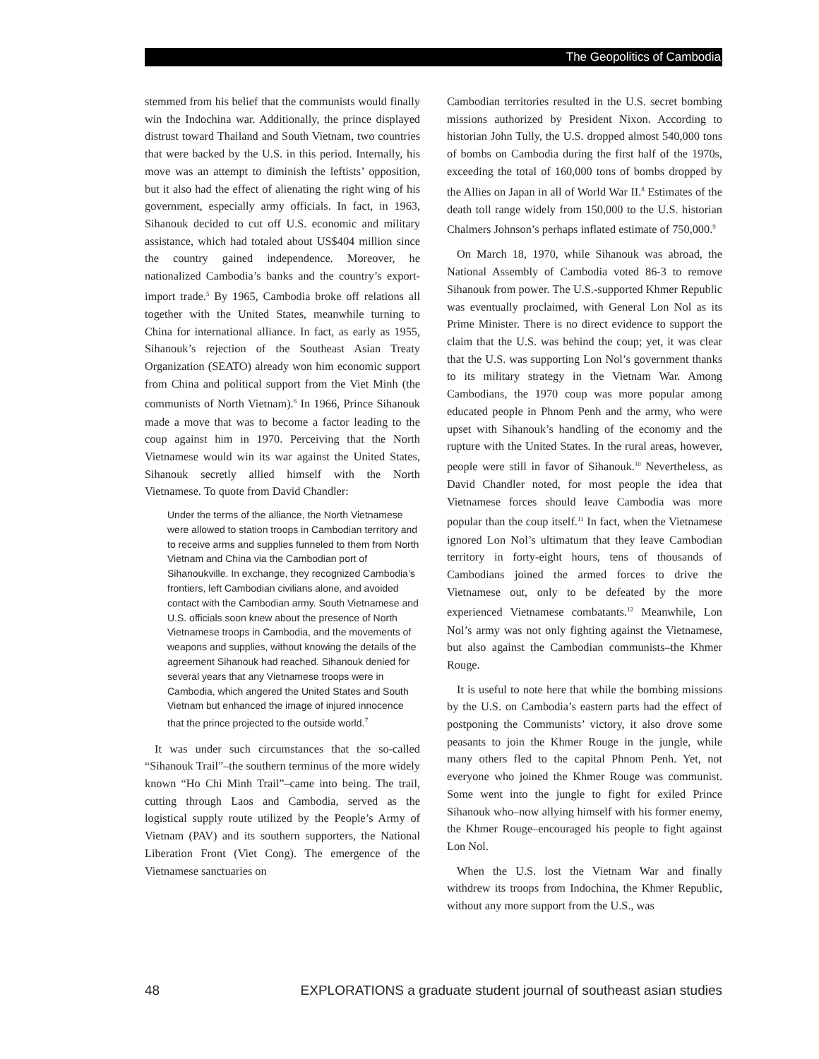The Geopolitics of Cambodia
stemmed from his belief that the communists would finally win the Indochina war. Additionally, the prince displayed distrust toward Thailand and South Vietnam, two countries that were backed by the U.S. in this period. Internally, his move was an attempt to diminish the leftists’ opposition, but it also had the effect of alienating the right wing of his government, especially army officials. In fact, in 1963, Sihanouk decided to cut off U.S. economic and military assistance, which had totaled about US$404 million since the country gained independence. Moreover, he nationalized Cambodia’s banks and the country’s export-import trade.<sup>5</sup> By 1965, Cambodia broke off relations all together with the United States, meanwhile turning to China for international alliance. In fact, as early as 1955, Sihanouk’s rejection of the Southeast Asian Treaty Organization (SEATO) already won him economic support from China and political support from the Viet Minh (the communists of North Vietnam).<sup>6</sup> In 1966, Prince Sihanouk made a move that was to become a factor leading to the coup against him in 1970. Perceiving that the North Vietnamese would win its war against the United States, Sihanouk secretly allied himself with the North Vietnamese. To quote from David Chandler:
Under the terms of the alliance, the North Vietnamese were allowed to station troops in Cambodian territory and to receive arms and supplies funneled to them from North Vietnam and China via the Cambodian port of Sihanoukville. In exchange, they recognized Cambodia’s frontiers, left Cambodian civilians alone, and avoided contact with the Cambodian army. South Vietnamese and U.S. officials soon knew about the presence of North Vietnamese troops in Cambodia, and the movements of weapons and supplies, without knowing the details of the agreement Sihanouk had reached. Sihanouk denied for several years that any Vietnamese troops were in Cambodia, which angered the United States and South Vietnam but enhanced the image of injured innocence that the prince projected to the outside world.<sup>7</sup>
It was under such circumstances that the so-called “Sihanouk Trail”–the southern terminus of the more widely known “Ho Chi Minh Trail”–came into being. The trail, cutting through Laos and Cambodia, served as the logistical supply route utilized by the People’s Army of Vietnam (PAV) and its southern supporters, the National Liberation Front (Viet Cong). The emergence of the Vietnamese sanctuaries on
Cambodian territories resulted in the U.S. secret bombing missions authorized by President Nixon. According to historian John Tully, the U.S. dropped almost 540,000 tons of bombs on Cambodia during the first half of the 1970s, exceeding the total of 160,000 tons of bombs dropped by the Allies on Japan in all of World War II.<sup>8</sup> Estimates of the death toll range widely from 150,000 to the U.S. historian Chalmers Johnson’s perhaps inflated estimate of 750,000.<sup>9</sup>
On March 18, 1970, while Sihanouk was abroad, the National Assembly of Cambodia voted 86-3 to remove Sihanouk from power. The U.S.-supported Khmer Republic was eventually proclaimed, with General Lon Nol as its Prime Minister. There is no direct evidence to support the claim that the U.S. was behind the coup; yet, it was clear that the U.S. was supporting Lon Nol’s government thanks to its military strategy in the Vietnam War. Among Cambodians, the 1970 coup was more popular among educated people in Phnom Penh and the army, who were upset with Sihanouk’s handling of the economy and the rupture with the United States. In the rural areas, however, people were still in favor of Sihanouk.<sup>10</sup> Nevertheless, as David Chandler noted, for most people the idea that Vietnamese forces should leave Cambodia was more popular than the coup itself.<sup>11</sup> In fact, when the Vietnamese ignored Lon Nol’s ultimatum that they leave Cambodian territory in forty-eight hours, tens of thousands of Cambodians joined the armed forces to drive the Vietnamese out, only to be defeated by the more experienced Vietnamese combatants.<sup>12</sup> Meanwhile, Lon Nol’s army was not only fighting against the Vietnamese, but also against the Cambodian communists–the Khmer Rouge.
It is useful to note here that while the bombing missions by the U.S. on Cambodia’s eastern parts had the effect of postponing the Communists’ victory, it also drove some peasants to join the Khmer Rouge in the jungle, while many others fled to the capital Phnom Penh. Yet, not everyone who joined the Khmer Rouge was communist. Some went into the jungle to fight for exiled Prince Sihanouk who–now allying himself with his former enemy, the Khmer Rouge–encouraged his people to fight against Lon Nol.
When the U.S. lost the Vietnam War and finally withdrew its troops from Indochina, the Khmer Republic, without any more support from the U.S., was
48 EXPLORATIONS a graduate student journal of southeast asian studies